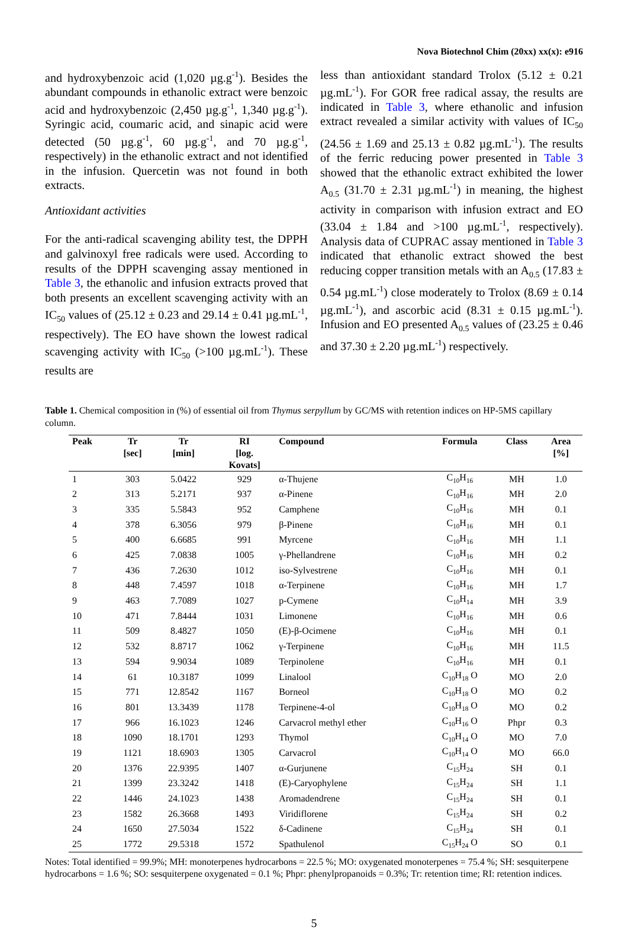Nova Biotechnol Chim (20xx) xx(x): e916
and hydroxybenzoic acid (1,020 µg.g<sup>-1</sup>). Besides the abundant compounds in ethanolic extract were benzoic acid and hydroxybenzoic (2,450 µg.g<sup>-1</sup>, 1,340 µg.g<sup>-1</sup>). Syringic acid, coumaric acid, and sinapic acid were detected (50 µg.g<sup>-1</sup>, 60 µg.g<sup>-1</sup>, and 70 µg.g<sup>-1</sup>, respectively) in the ethanolic extract and not identified in the infusion. Quercetin was not found in both extracts.
Antioxidant activities
For the anti-radical scavenging ability test, the DPPH and galvinoxyl free radicals were used. According to results of the DPPH scavenging assay mentioned in Table 3, the ethanolic and infusion extracts proved that both presents an excellent scavenging activity with an IC<sub>50</sub> values of (25.12 ± 0.23 and 29.14 ± 0.41 µg.mL<sup>-1</sup>, respectively). The EO have shown the lowest radical scavenging activity with IC<sub>50</sub> (>100 µg.mL<sup>-1</sup>). These results are
less than antioxidant standard Trolox (5.12 ± 0.21 µg.mL<sup>-1</sup>). For GOR free radical assay, the results are indicated in Table 3, where ethanolic and infusion extract revealed a similar activity with values of IC<sub>50</sub> (24.56 ± 1.69 and 25.13 ± 0.82 µg.mL<sup>-1</sup>). The results of the ferric reducing power presented in Table 3 showed that the ethanolic extract exhibited the lower A<sub>0.5</sub> (31.70 ± 2.31 µg.mL<sup>-1</sup>) in meaning, the highest activity in comparison with infusion extract and EO (33.04 ± 1.84 and >100 µg.mL<sup>-1</sup>, respectively). Analysis data of CUPRAC assay mentioned in Table 3 indicated that ethanolic extract showed the best reducing copper transition metals with an A<sub>0.5</sub> (17.83 ± 0.54 µg.mL<sup>-1</sup>) close moderately to Trolox (8.69 ± 0.14 µg.mL<sup>-1</sup>), and ascorbic acid (8.31 ± 0.15 µg.mL<sup>-1</sup>). Infusion and EO presented A<sub>0.5</sub> values of (23.25 ± 0.46 and 37.30 ± 2.20 µg.mL<sup>-1</sup>) respectively.
Table 1. Chemical composition in (%) of essential oil from Thymus serpyllum by GC/MS with retention indices on HP-5MS capillary column.
| Peak | Tr [sec] | Tr [min] | RI [log. Kovats] | Compound | Formula | Class | Area [%] |
| --- | --- | --- | --- | --- | --- | --- | --- |
| 1 | 303 | 5.0422 | 929 | α-Thujene | C<sub>10</sub>H<sub>16</sub> | MH | 1.0 |
| 2 | 313 | 5.2171 | 937 | α-Pinene | C<sub>10</sub>H<sub>16</sub> | MH | 2.0 |
| 3 | 335 | 5.5843 | 952 | Camphene | C<sub>10</sub>H<sub>16</sub> | MH | 0.1 |
| 4 | 378 | 6.3056 | 979 | β-Pinene | C<sub>10</sub>H<sub>16</sub> | MH | 0.1 |
| 5 | 400 | 6.6685 | 991 | Myrcene | C<sub>10</sub>H<sub>16</sub> | MH | 1.1 |
| 6 | 425 | 7.0838 | 1005 | γ-Phellandrene | C<sub>10</sub>H<sub>16</sub> | MH | 0.2 |
| 7 | 436 | 7.2630 | 1012 | iso-Sylvestrene | C<sub>10</sub>H<sub>16</sub> | MH | 0.1 |
| 8 | 448 | 7.4597 | 1018 | α-Terpinene | C<sub>10</sub>H<sub>16</sub> | MH | 1.7 |
| 9 | 463 | 7.7089 | 1027 | p-Cymene | C<sub>10</sub>H<sub>14</sub> | MH | 3.9 |
| 10 | 471 | 7.8444 | 1031 | Limonene | C<sub>10</sub>H<sub>16</sub> | MH | 0.6 |
| 11 | 509 | 8.4827 | 1050 | (E)-β-Ocimene | C<sub>10</sub>H<sub>16</sub> | MH | 0.1 |
| 12 | 532 | 8.8717 | 1062 | γ-Terpinene | C<sub>10</sub>H<sub>16</sub> | MH | 11.5 |
| 13 | 594 | 9.9034 | 1089 | Terpinolene | C<sub>10</sub>H<sub>16</sub> | MH | 0.1 |
| 14 | 61 | 10.3187 | 1099 | Linalool | C<sub>10</sub>H<sub>18</sub> O | MO | 2.0 |
| 15 | 771 | 12.8542 | 1167 | Borneol | C<sub>10</sub>H<sub>18</sub> O | MO | 0.2 |
| 16 | 801 | 13.3439 | 1178 | Terpinene-4-ol | C<sub>10</sub>H<sub>18</sub> O | MO | 0.2 |
| 17 | 966 | 16.1023 | 1246 | Carvacrol methyl ether | C<sub>10</sub>H<sub>16</sub> O | Phpr | 0.3 |
| 18 | 1090 | 18.1701 | 1293 | Thymol | C<sub>10</sub>H<sub>14</sub> O | MO | 7.0 |
| 19 | 1121 | 18.6903 | 1305 | Carvacrol | C<sub>10</sub>H<sub>14</sub> O | MO | 66.0 |
| 20 | 1376 | 22.9395 | 1407 | α-Gurjunene | C<sub>15</sub>H<sub>24</sub> | SH | 0.1 |
| 21 | 1399 | 23.3242 | 1418 | (E)-Caryophylene | C<sub>15</sub>H<sub>24</sub> | SH | 1.1 |
| 22 | 1446 | 24.1023 | 1438 | Aromadendrene | C<sub>15</sub>H<sub>24</sub> | SH | 0.1 |
| 23 | 1582 | 26.3668 | 1493 | Viridiflorene | C<sub>15</sub>H<sub>24</sub> | SH | 0.2 |
| 24 | 1650 | 27.5034 | 1522 | δ-Cadinene | C<sub>15</sub>H<sub>24</sub> | SH | 0.1 |
| 25 | 1772 | 29.5318 | 1572 | Spathulenol | C<sub>15</sub>H<sub>24</sub> O | SO | 0.1 |
Notes: Total identified = 99.9%; MH: monoterpenes hydrocarbons = 22.5 %; MO: oxygenated monoterpenes = 75.4 %; SH: sesquiterpene hydrocarbons = 1.6 %; SO: sesquiterpene oxygenated = 0.1 %; Phpr: phenylpropanoids = 0.3%; Tr: retention time; RI: retention indices.
5